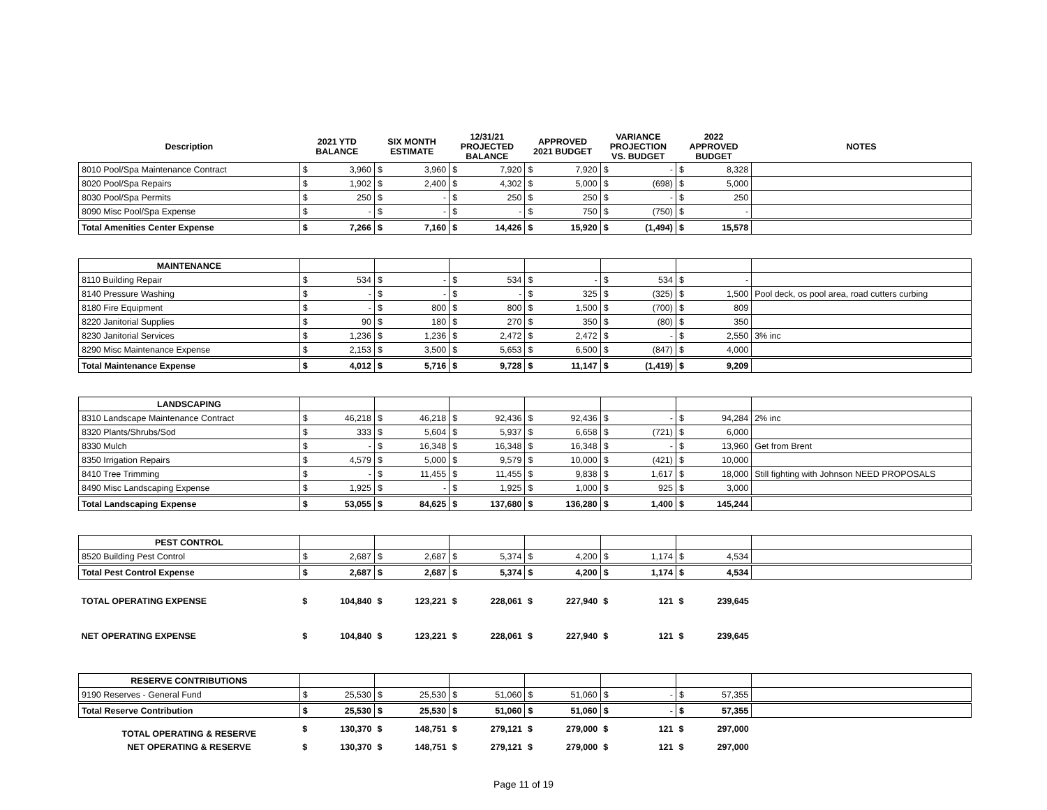| Description | 2021 YTD BALANCE | | SIX MONTH ESTIMATE | | 12/31/21 PROJECTED BALANCE | | APPROVED 2021 BUDGET | | VARIANCE PROJECTION VS. BUDGET | | 2022 APPROVED BUDGET | | NOTES |
| --- | --- | --- | --- | --- | --- | --- | --- | --- | --- | --- | --- | --- | --- |
| 8010 Pool/Spa Maintenance Contract | $ | 3,960 | $ | 3,960 | $ | 7,920 | $ | 7,920 | $ | - | $ | 8,328 | |
| 8020 Pool/Spa Repairs | $ | 1,902 | $ | 2,400 | $ | 4,302 | $ | 5,000 | $ | (698) | $ | 5,000 | |
| 8030 Pool/Spa Permits | $ | 250 | $ | - | $ | 250 | $ | 250 | $ | - | $ | 250 | |
| 8090 Misc Pool/Spa Expense | $ | - | $ | - | $ | - | $ | 750 | $ | (750) | $ | - | |
| Total Amenities Center Expense | $ | 7,266 | $ | 7,160 | $ | 14,426 | $ | 15,920 | $ | (1,494) | $ | 15,578 | |
| MAINTENANCE | | | | | | | | | | | | | |
| 8110 Building Repair | $ | 534 | $ | - | $ | 534 | $ | - | $ | 534 | $ | - | |
| 8140 Pressure Washing | $ | - | $ | - | $ | - | $ | 325 | $ | (325) | $ | 1,500 | Pool deck, os pool area, road cutters curbing |
| 8180 Fire Equipment | $ | - | $ | 800 | $ | 800 | $ | 1,500 | $ | (700) | $ | 809 | |
| 8220 Janitorial Supplies | $ | 90 | $ | 180 | $ | 270 | $ | 350 | $ | (80) | $ | 350 | |
| 8230 Janitorial Services | $ | 1,236 | $ | 1,236 | $ | 2,472 | $ | 2,472 | $ | - | $ | 2,550 | 3% inc |
| 8290 Misc Maintenance Expense | $ | 2,153 | $ | 3,500 | $ | 5,653 | $ | 6,500 | $ | (847) | $ | 4,000 | |
| Total Maintenance Expense | $ | 4,012 | $ | 5,716 | $ | 9,728 | $ | 11,147 | $ | (1,419) | $ | 9,209 | |
| LANDSCAPING | | | | | | | | | | | | | |
| 8310 Landscape Maintenance Contract | $ | 46,218 | $ | 46,218 | $ | 92,436 | $ | 92,436 | $ | - | $ | 94,284 | 2% inc |
| 8320 Plants/Shrubs/Sod | $ | 333 | $ | 5,604 | $ | 5,937 | $ | 6,658 | $ | (721) | $ | 6,000 | |
| 8330 Mulch | $ | - | $ | 16,348 | $ | 16,348 | $ | 16,348 | $ | - | $ | 13,960 | Get from Brent |
| 8350 Irrigation Repairs | $ | 4,579 | $ | 5,000 | $ | 9,579 | $ | 10,000 | $ | (421) | $ | 10,000 | |
| 8410 Tree Trimming | $ | - | $ | 11,455 | $ | 11,455 | $ | 9,838 | $ | 1,617 | $ | 18,000 | Still fighting with Johnson NEED PROPOSALS |
| 8490 Misc Landscaping Expense | $ | 1,925 | $ | - | $ | 1,925 | $ | 1,000 | $ | 925 | $ | 3,000 | |
| Total Landscaping Expense | $ | 53,055 | $ | 84,625 | $ | 137,680 | $ | 136,280 | $ | 1,400 | $ | 145,244 | |
| PEST CONTROL | | | | | | | | | | | | | |
| 8520 Building Pest Control | $ | 2,687 | $ | 2,687 | $ | 5,374 | $ | 4,200 | $ | 1,174 | $ | 4,534 | |
| Total Pest Control Expense | $ | 2,687 | $ | 2,687 | $ | 5,374 | $ | 4,200 | $ | 1,174 | $ | 4,534 | |
| TOTAL OPERATING EXPENSE | $ | 104,840 | $ | 123,221 | $ | 228,061 | $ | 227,940 | $ | 121 | $ | 239,645 | |
| NET OPERATING EXPENSE | $ | 104,840 | $ | 123,221 | $ | 228,061 | $ | 227,940 | $ | 121 | $ | 239,645 | |
| RESERVE CONTRIBUTIONS | | | | | | | | | | | | | |
| 9190 Reserves - General Fund | $ | 25,530 | $ | 25,530 | $ | 51,060 | $ | 51,060 | $ | - | $ | 57,355 | |
| Total Reserve Contribution | $ | 25,530 | $ | 25,530 | $ | 51,060 | $ | 51,060 | $ | - | $ | 57,355 | |
| TOTAL OPERATING & RESERVE | $ | 130,370 | $ | 148,751 | $ | 279,121 | $ | 279,000 | $ | 121 | $ | 297,000 | |
| NET OPERATING & RESERVE | $ | 130,370 | $ | 148,751 | $ | 279,121 | $ | 279,000 | $ | 121 | $ | 297,000 | |
Page 11 of 19